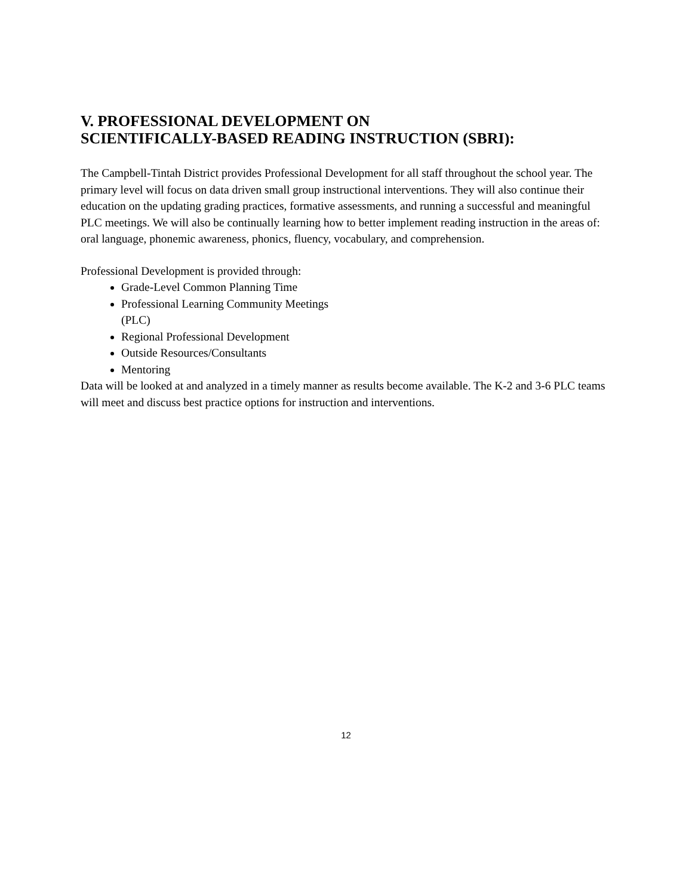V. PROFESSIONAL DEVELOPMENT ON
SCIENTIFICALLY-BASED READING INSTRUCTION (SBRI):
The Campbell-Tintah District provides Professional Development for all staff throughout the school year. The primary level will focus on data driven small group instructional interventions. They will also continue their education on the updating grading practices, formative assessments, and running a successful and meaningful PLC meetings. We will also be continually learning how to better implement reading instruction in the areas of: oral language, phonemic awareness, phonics, fluency, vocabulary, and comprehension.
Professional Development is provided through:
Grade-Level Common Planning Time
Professional Learning Community Meetings (PLC)
Regional Professional Development
Outside Resources/Consultants
Mentoring
Data will be looked at and analyzed in a timely manner as results become available. The K-2 and 3-6 PLC teams will meet and discuss best practice options for instruction and interventions.
12